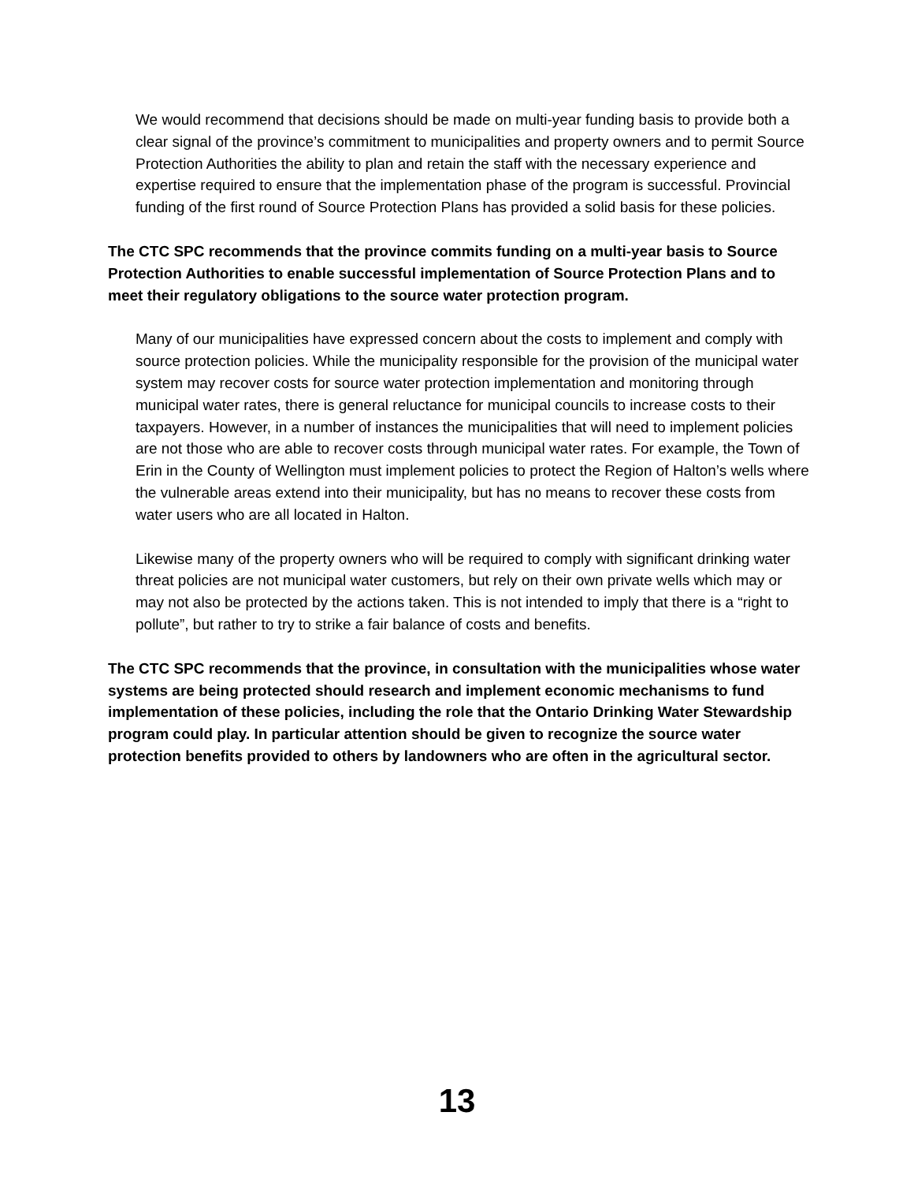We would recommend that decisions should be made on multi-year funding basis to provide both a clear signal of the province’s commitment to municipalities and property owners and to permit Source Protection Authorities the ability to plan and retain the staff with the necessary experience and expertise required to ensure that the implementation phase of the program is successful. Provincial funding of the first round of Source Protection Plans has provided a solid basis for these policies.
The CTC SPC recommends that the province commits funding on a multi-year basis to Source Protection Authorities to enable successful implementation of Source Protection Plans and to meet their regulatory obligations to the source water protection program.
Many of our municipalities have expressed concern about the costs to implement and comply with source protection policies. While the municipality responsible for the provision of the municipal water system may recover costs for source water protection implementation and monitoring through municipal water rates, there is general reluctance for municipal councils to increase costs to their taxpayers. However, in a number of instances the municipalities that will need to implement policies are not those who are able to recover costs through municipal water rates. For example, the Town of Erin in the County of Wellington must implement policies to protect the Region of Halton’s wells where the vulnerable areas extend into their municipality, but has no means to recover these costs from water users who are all located in Halton.
Likewise many of the property owners who will be required to comply with significant drinking water threat policies are not municipal water customers, but rely on their own private wells which may or may not also be protected by the actions taken. This is not intended to imply that there is a “right to pollute”, but rather to try to strike a fair balance of costs and benefits.
The CTC SPC recommends that the province, in consultation with the municipalities whose water systems are being protected should research and implement economic mechanisms to fund implementation of these policies, including the role that the Ontario Drinking Water Stewardship program could play. In particular attention should be given to recognize the source water protection benefits provided to others by landowners who are often in the agricultural sector.
13